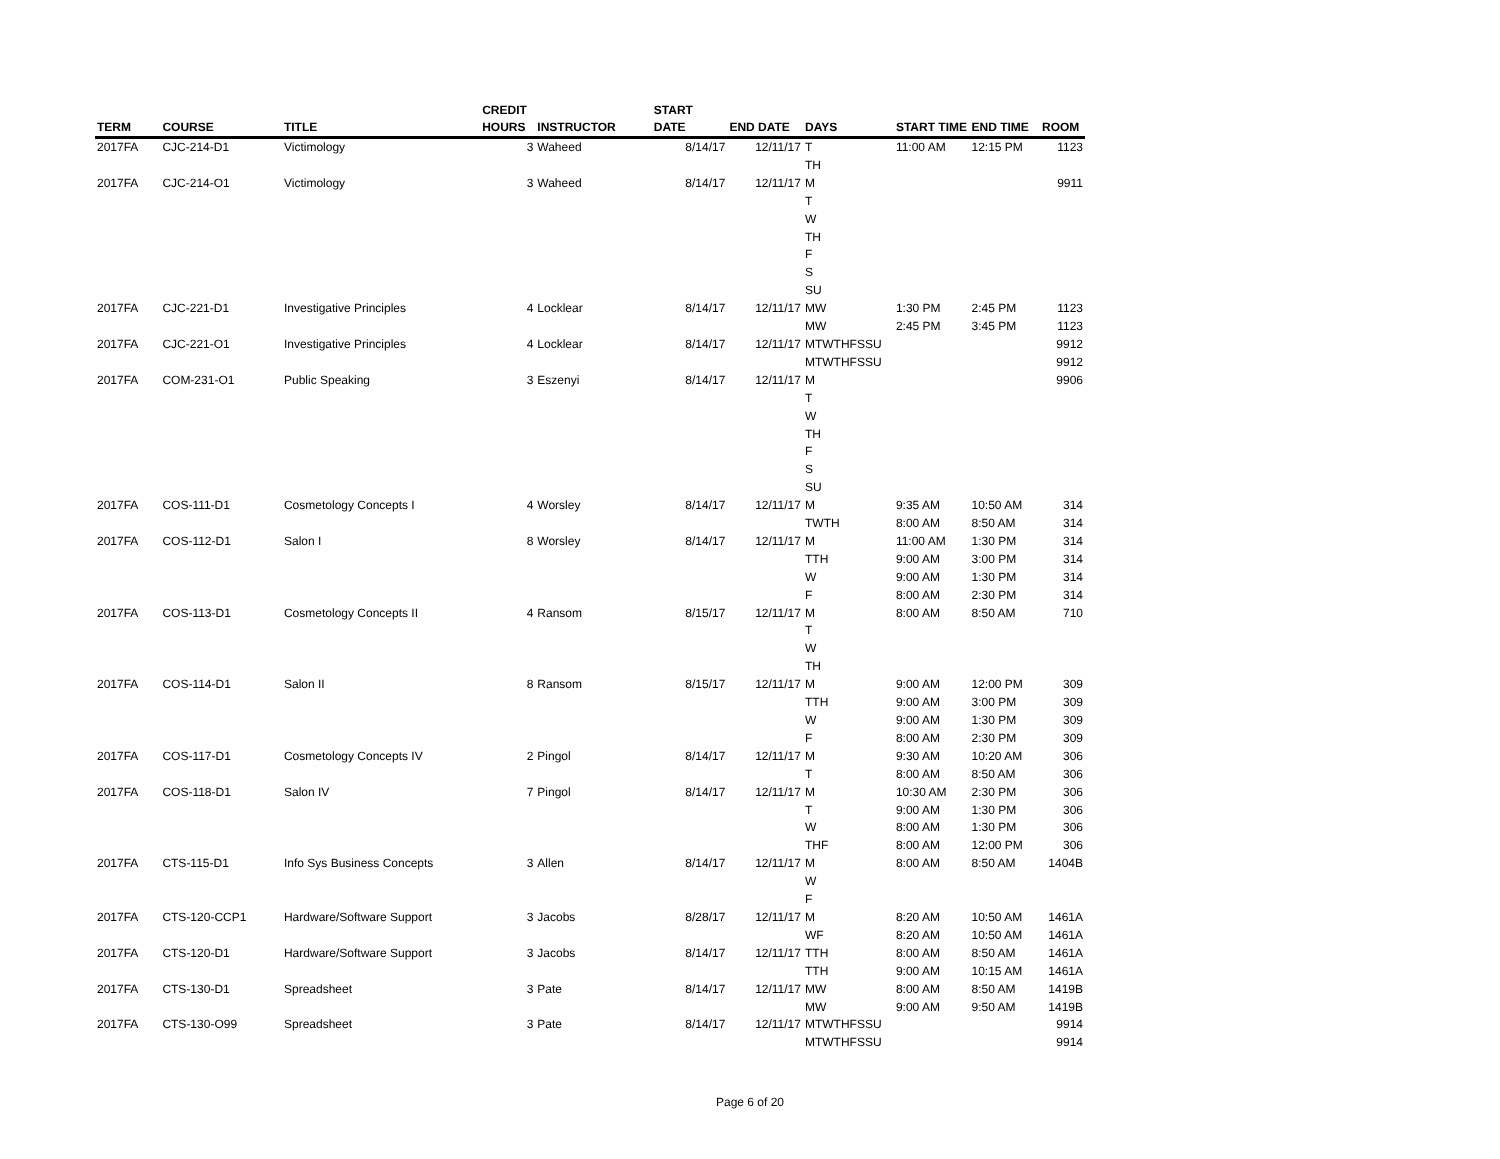| TERM | COURSE | TITLE | CREDIT HOURS | INSTRUCTOR | START DATE | END DATE | DAYS | START TIME | END TIME | ROOM |
| --- | --- | --- | --- | --- | --- | --- | --- | --- | --- | --- |
| 2017FA | CJC-214-D1 | Victimology | 3 | Waheed | 8/14/17 | 12/11/17 | T | 11:00 AM | 12:15 PM | 1123 |
| | | | | | | | TH | | | |
| 2017FA | CJC-214-O1 | Victimology | 3 | Waheed | 8/14/17 | 12/11/17 | M | | | 9911 |
| | | | | | | | T | | | |
| | | | | | | | W | | | |
| | | | | | | | TH | | | |
| | | | | | | | F | | | |
| | | | | | | | S | | | |
| | | | | | | | SU | | | |
| 2017FA | CJC-221-D1 | Investigative Principles | 4 | Locklear | 8/14/17 | 12/11/17 | MW | 1:30 PM | 2:45 PM | 1123 |
| | | | | | | | MW | 2:45 PM | 3:45 PM | 1123 |
| 2017FA | CJC-221-O1 | Investigative Principles | 4 | Locklear | 8/14/17 | 12/11/17 | MTWTHFSSU | | | 9912 |
| | | | | | | | MTWTHFSSU | | | 9912 |
| 2017FA | COM-231-O1 | Public Speaking | 3 | Eszenyi | 8/14/17 | 12/11/17 | M | | | 9906 |
| | | | | | | | T | | | |
| | | | | | | | W | | | |
| | | | | | | | TH | | | |
| | | | | | | | F | | | |
| | | | | | | | S | | | |
| | | | | | | | SU | | | |
| 2017FA | COS-111-D1 | Cosmetology Concepts I | 4 | Worsley | 8/14/17 | 12/11/17 | M | 9:35 AM | 10:50 AM | 314 |
| | | | | | | | TWTH | 8:00 AM | 8:50 AM | 314 |
| 2017FA | COS-112-D1 | Salon I | 8 | Worsley | 8/14/17 | 12/11/17 | M | 11:00 AM | 1:30 PM | 314 |
| | | | | | | | TTH | 9:00 AM | 3:00 PM | 314 |
| | | | | | | | W | 9:00 AM | 1:30 PM | 314 |
| | | | | | | | F | 8:00 AM | 2:30 PM | 314 |
| 2017FA | COS-113-D1 | Cosmetology Concepts II | 4 | Ransom | 8/15/17 | 12/11/17 | M | 8:00 AM | 8:50 AM | 710 |
| | | | | | | | T | | | |
| | | | | | | | W | | | |
| | | | | | | | TH | | | |
| 2017FA | COS-114-D1 | Salon II | 8 | Ransom | 8/15/17 | 12/11/17 | M | 9:00 AM | 12:00 PM | 309 |
| | | | | | | | TTH | 9:00 AM | 3:00 PM | 309 |
| | | | | | | | W | 9:00 AM | 1:30 PM | 309 |
| | | | | | | | F | 8:00 AM | 2:30 PM | 309 |
| 2017FA | COS-117-D1 | Cosmetology Concepts IV | 2 | Pingol | 8/14/17 | 12/11/17 | M | 9:30 AM | 10:20 AM | 306 |
| | | | | | | | T | 8:00 AM | 8:50 AM | 306 |
| 2017FA | COS-118-D1 | Salon IV | 7 | Pingol | 8/14/17 | 12/11/17 | M | 10:30 AM | 2:30 PM | 306 |
| | | | | | | | T | 9:00 AM | 1:30 PM | 306 |
| | | | | | | | W | 8:00 AM | 1:30 PM | 306 |
| | | | | | | | THF | 8:00 AM | 12:00 PM | 306 |
| 2017FA | CTS-115-D1 | Info Sys Business Concepts | 3 | Allen | 8/14/17 | 12/11/17 | M | 8:00 AM | 8:50 AM | 1404B |
| | | | | | | | W | | | |
| | | | | | | | F | | | |
| 2017FA | CTS-120-CCP1 | Hardware/Software Support | 3 | Jacobs | 8/28/17 | 12/11/17 | M | 8:20 AM | 10:50 AM | 1461A |
| | | | | | | | WF | 8:20 AM | 10:50 AM | 1461A |
| 2017FA | CTS-120-D1 | Hardware/Software Support | 3 | Jacobs | 8/14/17 | 12/11/17 | TTH | 8:00 AM | 8:50 AM | 1461A |
| | | | | | | | TTH | 9:00 AM | 10:15 AM | 1461A |
| 2017FA | CTS-130-D1 | Spreadsheet | 3 | Pate | 8/14/17 | 12/11/17 | MW | 8:00 AM | 8:50 AM | 1419B |
| | | | | | | | MW | 9:00 AM | 9:50 AM | 1419B |
| 2017FA | CTS-130-O99 | Spreadsheet | 3 | Pate | 8/14/17 | 12/11/17 | MTWTHFSSU | | | 9914 |
| | | | | | | | MTWTHFSSU | | | 9914 |
Page 6 of 20